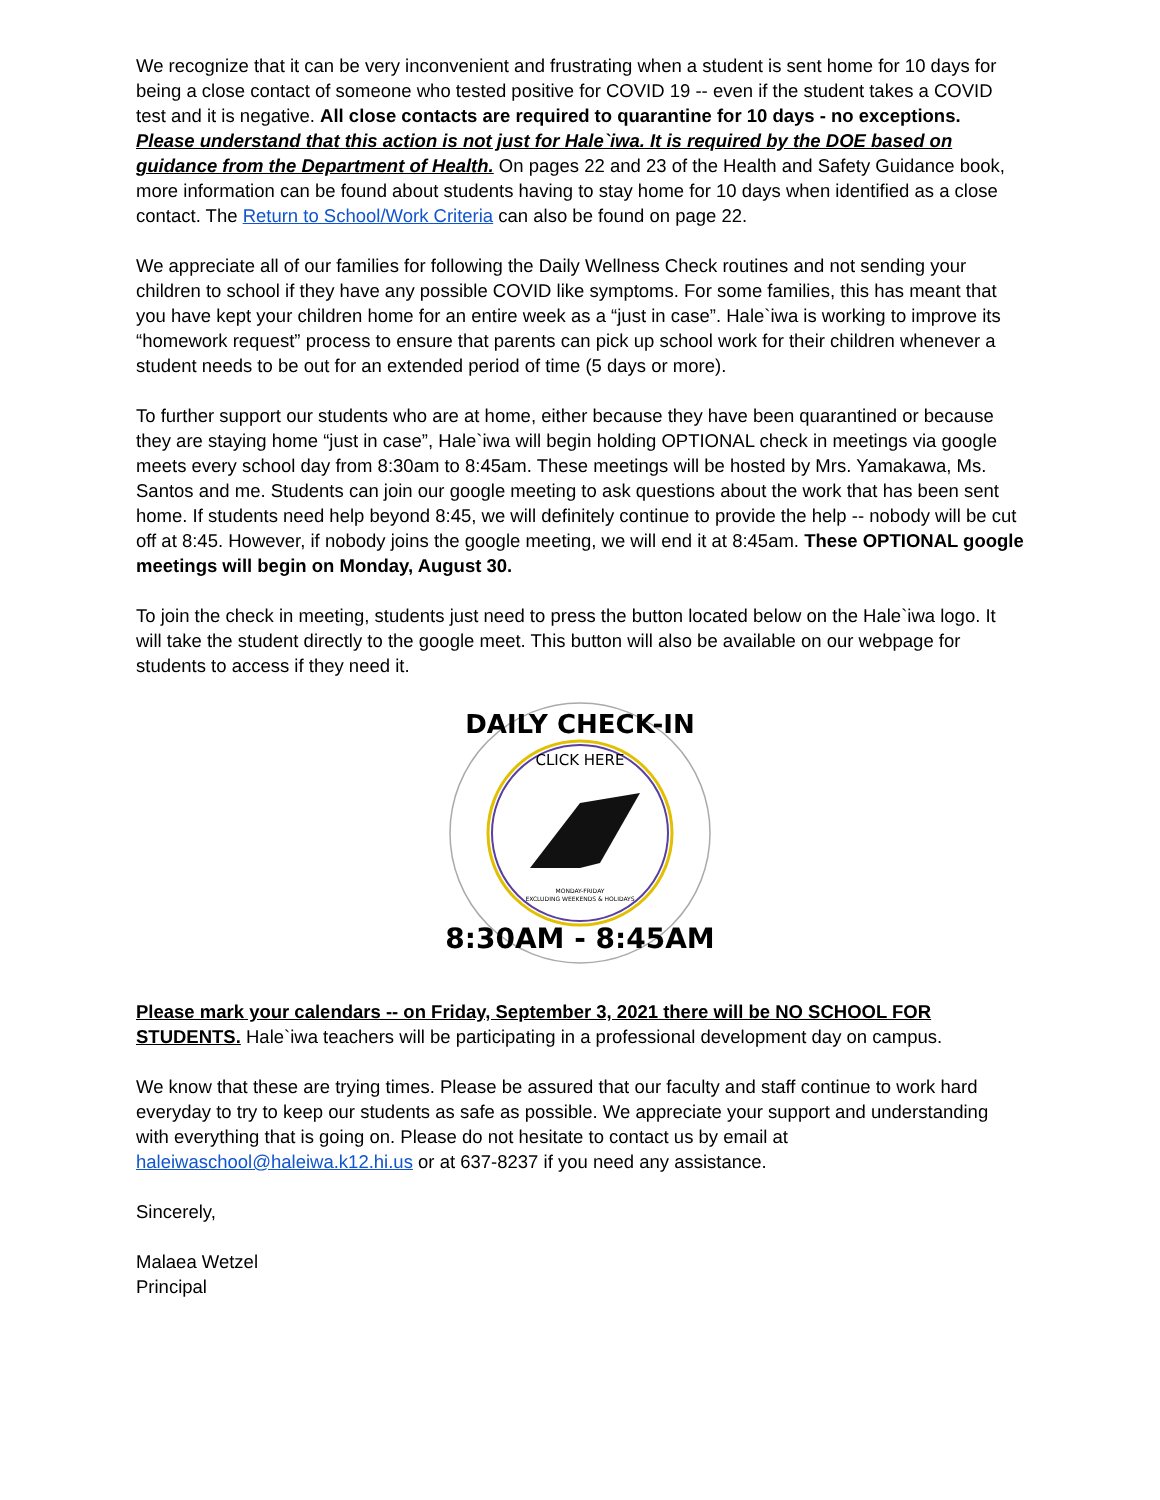We recognize that it can be very inconvenient and frustrating when a student is sent home for 10 days for being a close contact of someone who tested positive for COVID 19 -- even if the student takes a COVID test and it is negative. All close contacts are required to quarantine for 10 days - no exceptions. Please understand that this action is not just for Hale`iwa. It is required by the DOE based on guidance from the Department of Health. On pages 22 and 23 of the Health and Safety Guidance book, more information can be found about students having to stay home for 10 days when identified as a close contact. The Return to School/Work Criteria can also be found on page 22.
We appreciate all of our families for following the Daily Wellness Check routines and not sending your children to school if they have any possible COVID like symptoms. For some families, this has meant that you have kept your children home for an entire week as a “just in case”. Hale`iwa is working to improve its “homework request” process to ensure that parents can pick up school work for their children whenever a student needs to be out for an extended period of time (5 days or more).
To further support our students who are at home, either because they have been quarantined or because they are staying home “just in case”, Hale`iwa will begin holding OPTIONAL check in meetings via google meets every school day from 8:30am to 8:45am. These meetings will be hosted by Mrs. Yamakawa, Ms. Santos and me. Students can join our google meeting to ask questions about the work that has been sent home. If students need help beyond 8:45, we will definitely continue to provide the help -- nobody will be cut off at 8:45. However, if nobody joins the google meeting, we will end it at 8:45am. These OPTIONAL google meetings will begin on Monday, August 30.
To join the check in meeting, students just need to press the button located below on the Hale`iwa logo. It will take the student directly to the google meet. This button will also be available on our webpage for students to access if they need it.
DAILY CHECK-IN
CLICK HERE
MONDAY-FRIDAY
EXCLUDING WEEKENDS & HOLIDAYS
8:30AM - 8:45AM
Please mark your calendars -- on Friday, September 3, 2021 there will be NO SCHOOL FOR STUDENTS. Hale`iwa teachers will be participating in a professional development day on campus.
We know that these are trying times. Please be assured that our faculty and staff continue to work hard everyday to try to keep our students as safe as possible. We appreciate your support and understanding with everything that is going on. Please do not hesitate to contact us by email at haleiwaschool@haleiwa.k12.hi.us or at 637-8237 if you need any assistance.
Sincerely,
Malaea Wetzel
Principal